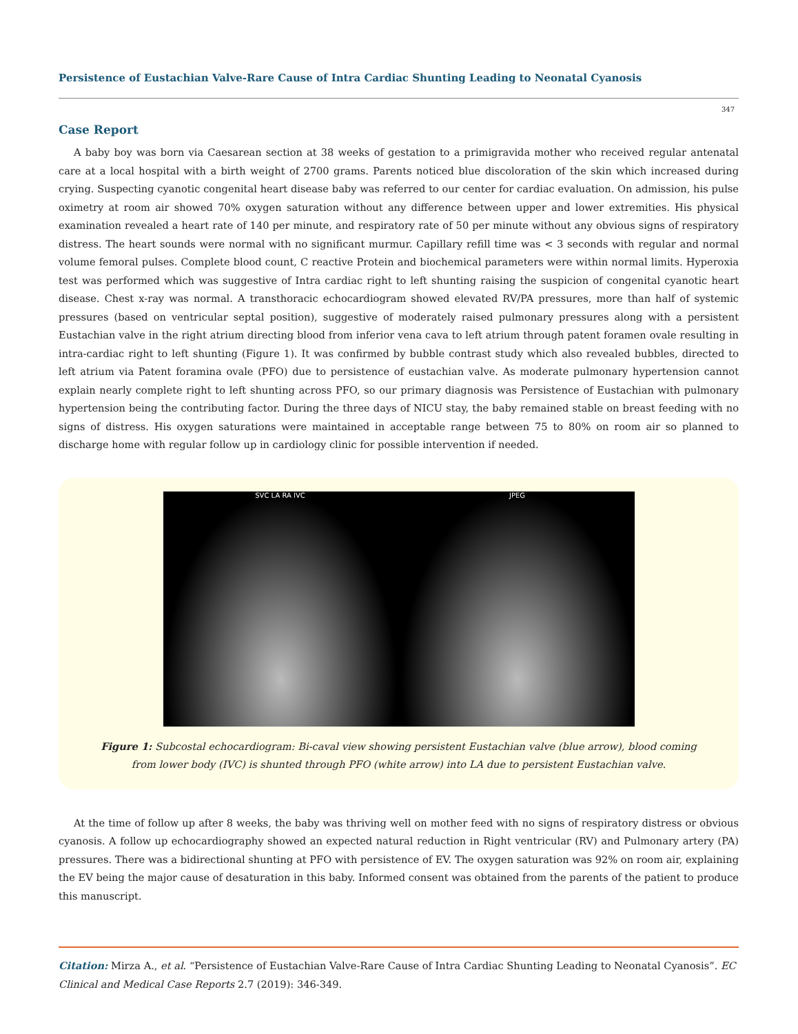Persistence of Eustachian Valve-Rare Cause of Intra Cardiac Shunting Leading to Neonatal Cyanosis
347
Case Report
A baby boy was born via Caesarean section at 38 weeks of gestation to a primigravida mother who received regular antenatal care at a local hospital with a birth weight of 2700 grams. Parents noticed blue discoloration of the skin which increased during crying. Suspecting cyanotic congenital heart disease baby was referred to our center for cardiac evaluation. On admission, his pulse oximetry at room air showed 70% oxygen saturation without any difference between upper and lower extremities. His physical examination revealed a heart rate of 140 per minute, and respiratory rate of 50 per minute without any obvious signs of respiratory distress. The heart sounds were normal with no significant murmur. Capillary refill time was < 3 seconds with regular and normal volume femoral pulses. Complete blood count, C reactive Protein and biochemical parameters were within normal limits. Hyperoxia test was performed which was suggestive of Intra cardiac right to left shunting raising the suspicion of congenital cyanotic heart disease. Chest x-ray was normal. A transthoracic echocardiogram showed elevated RV/PA pressures, more than half of systemic pressures (based on ventricular septal position), suggestive of moderately raised pulmonary pressures along with a persistent Eustachian valve in the right atrium directing blood from inferior vena cava to left atrium through patent foramen ovale resulting in intra-cardiac right to left shunting (Figure 1). It was confirmed by bubble contrast study which also revealed bubbles, directed to left atrium via Patent foramina ovale (PFO) due to persistence of eustachian valve. As moderate pulmonary hypertension cannot explain nearly complete right to left shunting across PFO, so our primary diagnosis was Persistence of Eustachian with pulmonary hypertension being the contributing factor. During the three days of NICU stay, the baby remained stable on breast feeding with no signs of distress. His oxygen saturations were maintained in acceptable range between 75 to 80% on room air so planned to discharge home with regular follow up in cardiology clinic for possible intervention if needed.
SVC LA RA IVC JPEG
Figure 1: Subcostal echocardiogram: Bi-caval view showing persistent Eustachian valve (blue arrow), blood coming
from lower body (IVC) is shunted through PFO (white arrow) into LA due to persistent Eustachian valve.
At the time of follow up after 8 weeks, the baby was thriving well on mother feed with no signs of respiratory distress or obvious cyanosis. A follow up echocardiography showed an expected natural reduction in Right ventricular (RV) and Pulmonary artery (PA) pressures. There was a bidirectional shunting at PFO with persistence of EV. The oxygen saturation was 92% on room air, explaining the EV being the major cause of desaturation in this baby. Informed consent was obtained from the parents of the patient to produce this manuscript.
Citation: Mirza A., et al. “Persistence of Eustachian Valve-Rare Cause of Intra Cardiac Shunting Leading to Neonatal Cyanosis”. EC Clinical and Medical Case Reports 2.7 (2019): 346-349.